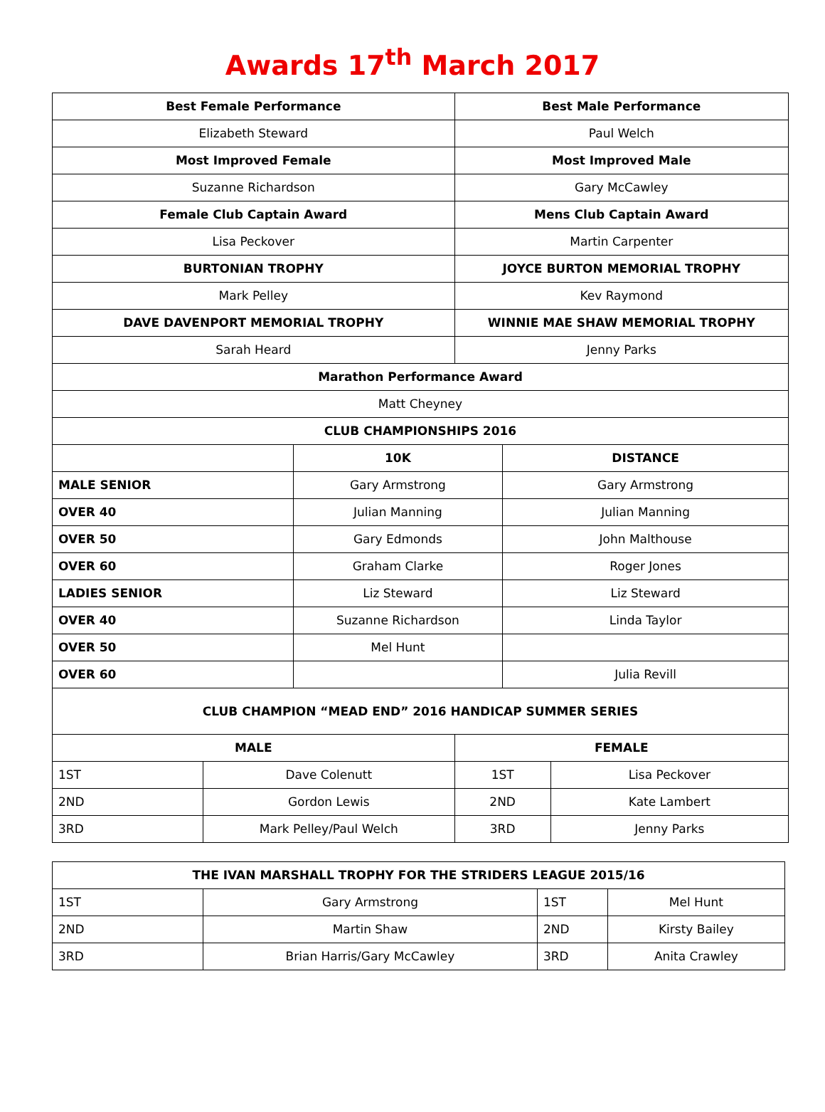Awards 17<sup>th</sup> March 2017
| Best Female Performance | | | Best Male Performance | | |
| --- | --- | --- | --- | --- | --- |
| Elizabeth Steward | | | Paul Welch | | |
| Most Improved Female | | | Most Improved Male | | |
| Suzanne Richardson | | | Gary McCawley | | |
| Female Club Captain Award | | | Mens Club Captain Award | | |
| Lisa Peckover | | | Martin Carpenter | | |
| BURTONIAN TROPHY | | | JOYCE BURTON MEMORIAL TROPHY | | |
| Mark Pelley | | | Kev Raymond | | |
| DAVE DAVENPORT MEMORIAL TROPHY | | | WINNIE MAE SHAW MEMORIAL TROPHY | | |
| Sarah Heard | | | Jenny Parks | | |
| Marathon Performance Award | | | | | |
| Matt Cheyney | | | | | |
| CLUB CHAMPIONSHIPS 2016 | | | | | |
| | | 10K | | DISTANCE | |
| MALE SENIOR | | Gary Armstrong | | Gary Armstrong | |
| OVER 40 | | Julian Manning | | Julian Manning | |
| OVER 50 | | Gary Edmonds | | John Malthouse | |
| OVER 60 | | Graham Clarke | | Roger Jones | |
| LADIES SENIOR | | Liz Steward | | Liz Steward | |
| OVER 40 | | Suzanne Richardson | | Linda Taylor | |
| OVER 50 | | Mel Hunt | | | |
| OVER 60 | | | | Julia Revill | |
| CLUB CHAMPION “MEAD END” 2016 HANDICAP SUMMER SERIES | | | | | |
| MALE | | | FEMALE | | |
| 1ST | Dave Colenutt | | 1ST | | Lisa Peckover |
| 2ND | Gordon Lewis | | 2ND | | Kate Lambert |
| 3RD | Mark Pelley/Paul Welch | | 3RD | | Jenny Parks |
| THE IVAN MARSHALL TROPHY FOR THE STRIDERS LEAGUE 2015/16 | | | |
| --- | --- | --- | --- |
| 1ST | Gary Armstrong | 1ST | Mel Hunt |
| 2ND | Martin Shaw | 2ND | Kirsty Bailey |
| 3RD | Brian Harris/Gary McCawley | 3RD | Anita Crawley |